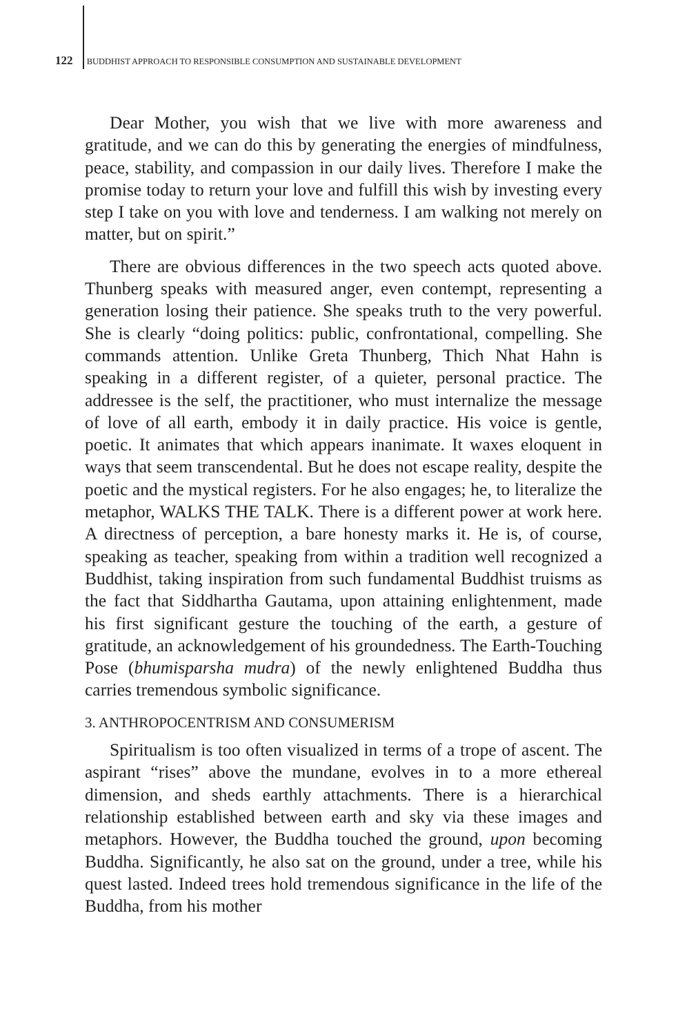122 BUDDHIST APPROACH TO RESPONSIBLE CONSUMPTION AND SUSTAINABLE DEVELOPMENT
Dear Mother, you wish that we live with more awareness and gratitude, and we can do this by generating the energies of mindfulness, peace, stability, and compassion in our daily lives. Therefore I make the promise today to return your love and fulfill this wish by investing every step I take on you with love and tenderness. I am walking not merely on matter, but on spirit.”
There are obvious differences in the two speech acts quoted above. Thunberg speaks with measured anger, even contempt, representing a generation losing their patience. She speaks truth to the very powerful. She is clearly “doing politics: public, confrontational, compelling. She commands attention. Unlike Greta Thunberg, Thich Nhat Hahn is speaking in a different register, of a quieter, personal practice. The addressee is the self, the practitioner, who must internalize the message of love of all earth, embody it in daily practice. His voice is gentle, poetic. It animates that which appears inanimate. It waxes eloquent in ways that seem transcendental. But he does not escape reality, despite the poetic and the mystical registers. For he also engages; he, to literalize the metaphor, WALKS THE TALK. There is a different power at work here. A directness of perception, a bare honesty marks it. He is, of course, speaking as teacher, speaking from within a tradition well recognized a Buddhist, taking inspiration from such fundamental Buddhist truisms as the fact that Siddhartha Gautama, upon attaining enlightenment, made his first significant gesture the touching of the earth, a gesture of gratitude, an acknowledgement of his groundedness. The Earth-Touching Pose (bhumisparsha mudra) of the newly enlightened Buddha thus carries tremendous symbolic significance.
3. ANTHROPOCENTRISM AND CONSUMERISM
Spiritualism is too often visualized in terms of a trope of ascent. The aspirant “rises” above the mundane, evolves in to a more ethereal dimension, and sheds earthly attachments. There is a hierarchical relationship established between earth and sky via these images and metaphors. However, the Buddha touched the ground, upon becoming Buddha. Significantly, he also sat on the ground, under a tree, while his quest lasted. Indeed trees hold tremendous significance in the life of the Buddha, from his mother